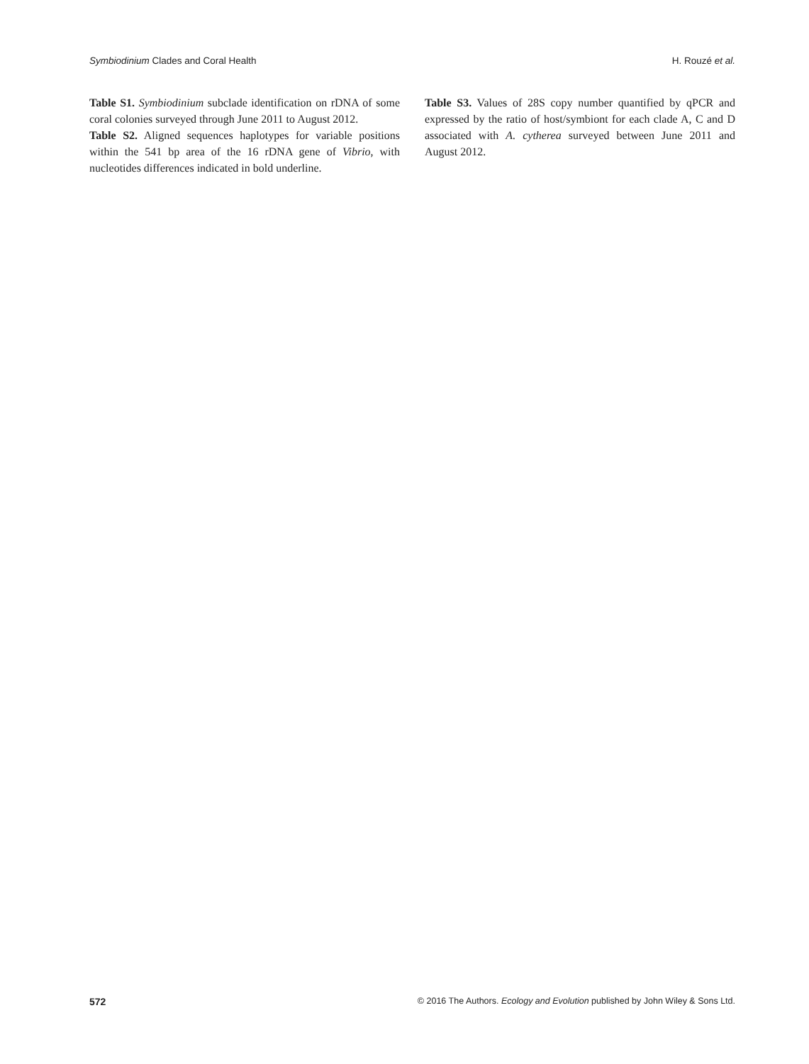Symbiodinium Clades and Coral Health H. Rouzé et al.
Table S1. Symbiodinium subclade identification on rDNA of some coral colonies surveyed through June 2011 to August 2012.
Table S2. Aligned sequences haplotypes for variable positions within the 541 bp area of the 16 rDNA gene of Vibrio, with nucleotides differences indicated in bold underline.
Table S3. Values of 28S copy number quantified by qPCR and expressed by the ratio of host/symbiont for each clade A, C and D associated with A. cytherea surveyed between June 2011 and August 2012.
572 © 2016 The Authors. Ecology and Evolution published by John Wiley & Sons Ltd.